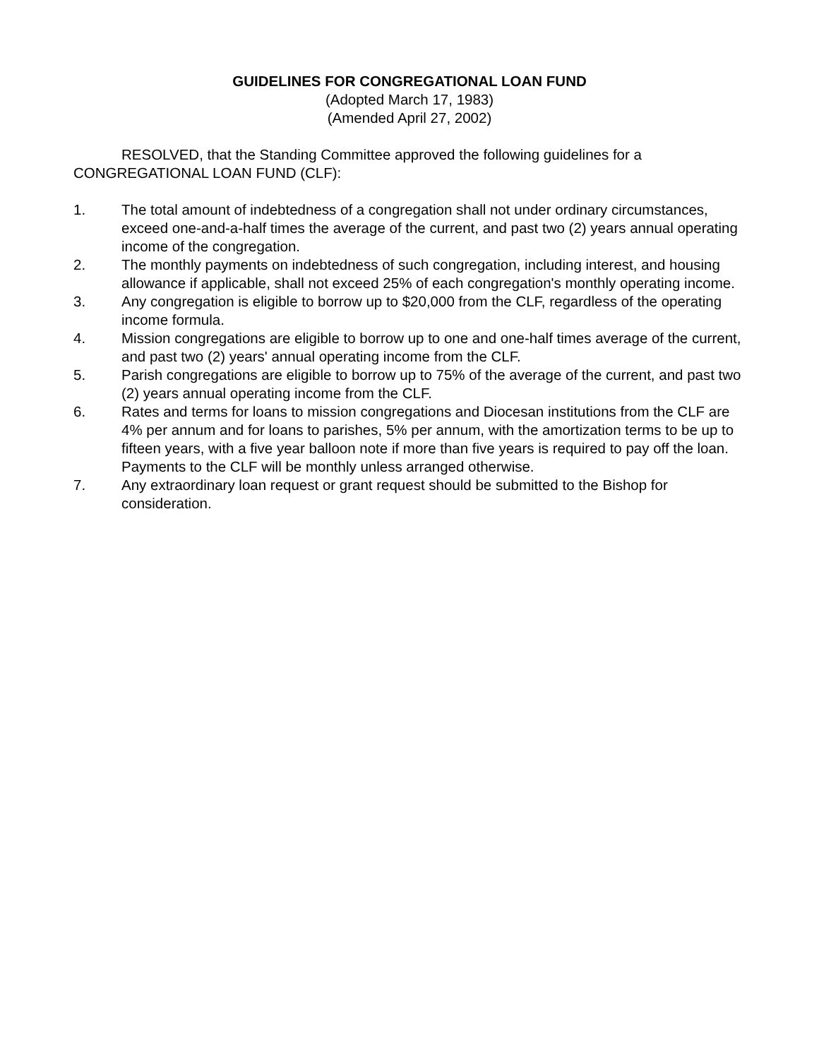GUIDELINES FOR CONGREGATIONAL LOAN FUND
(Adopted March 17, 1983)
(Amended April 27, 2002)
RESOLVED, that the Standing Committee approved the following guidelines for a CONGREGATIONAL LOAN FUND (CLF):
1. The total amount of indebtedness of a congregation shall not under ordinary circumstances, exceed one-and-a-half times the average of the current, and past two (2) years annual operating income of the congregation.
2. The monthly payments on indebtedness of such congregation, including interest, and housing allowance if applicable, shall not exceed 25% of each congregation's monthly operating income.
3. Any congregation is eligible to borrow up to $20,000 from the CLF, regardless of the operating income formula.
4. Mission congregations are eligible to borrow up to one and one-half times average of the current, and past two (2) years' annual operating income from the CLF.
5. Parish congregations are eligible to borrow up to 75% of the average of the current, and past two (2) years annual operating income from the CLF.
6. Rates and terms for loans to mission congregations and Diocesan institutions from the CLF are 4% per annum and for loans to parishes, 5% per annum, with the amortization terms to be up to fifteen years, with a five year balloon note if more than five years is required to pay off the loan. Payments to the CLF will be monthly unless arranged otherwise.
7. Any extraordinary loan request or grant request should be submitted to the Bishop for consideration.